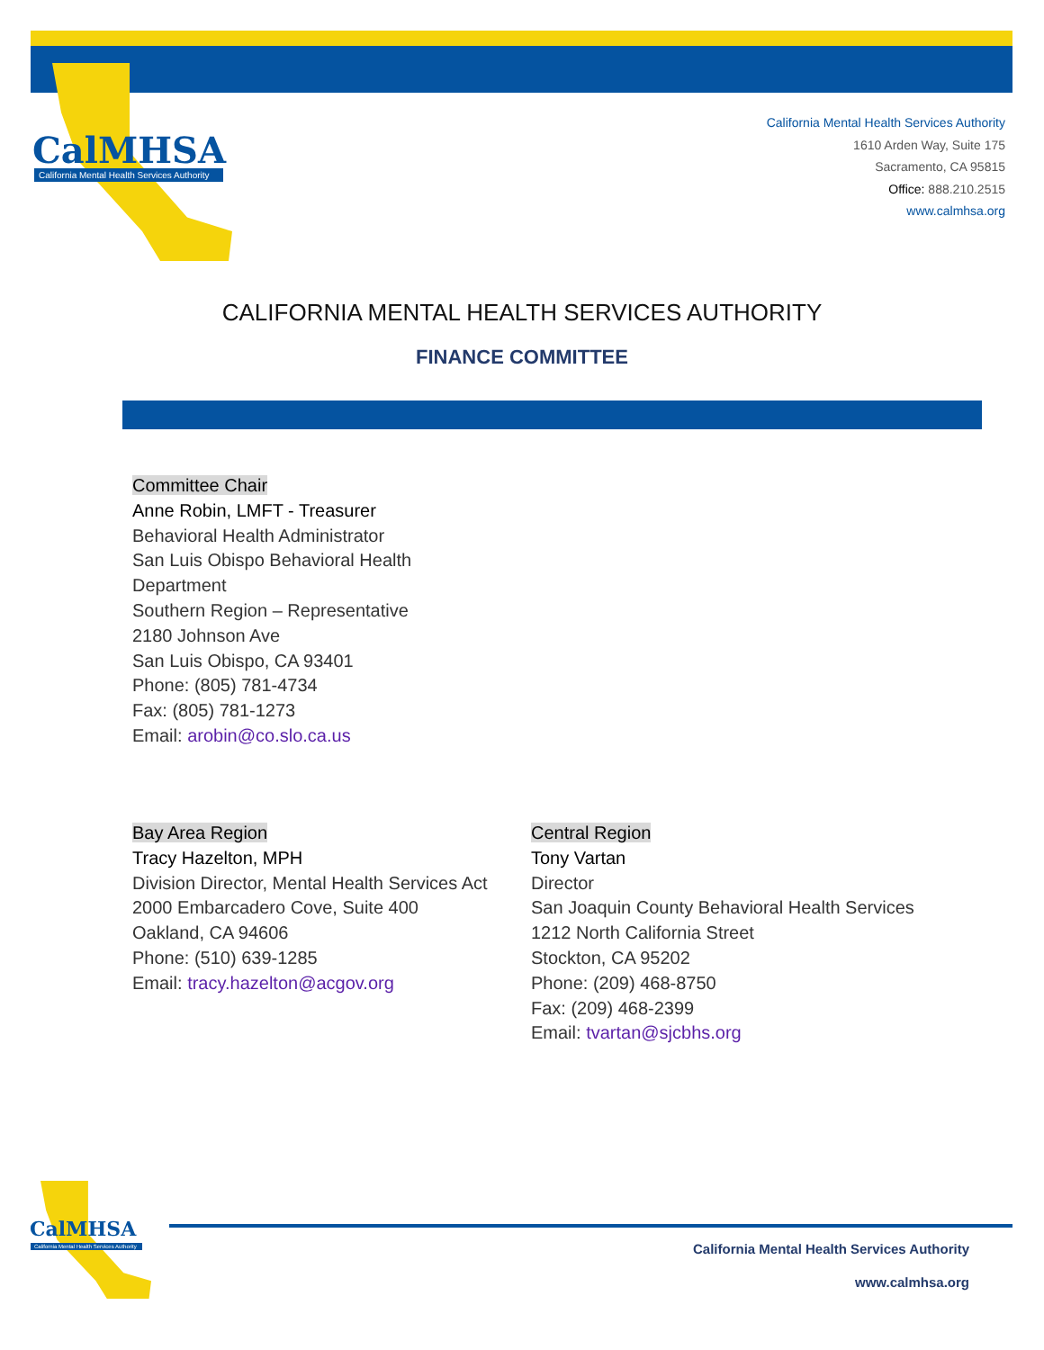CalMHSA
California Mental Health Services Authority
California Mental Health Services Authority
1610 Arden Way, Suite 175
Sacramento, CA 95815
Office: 888.210.2515
www.calmhsa.org
CALIFORNIA MENTAL HEALTH SERVICES AUTHORITY
FINANCE COMMITTEE
Committee Chair
Anne Robin, LMFT - Treasurer
Behavioral Health Administrator
San Luis Obispo Behavioral Health
Department
Southern Region – Representative
2180 Johnson Ave
San Luis Obispo, CA 93401
Phone: (805) 781-4734
Fax: (805) 781-1273
Email: arobin@co.slo.ca.us
Bay Area Region
Tracy Hazelton, MPH
Division Director, Mental Health Services Act
2000 Embarcadero Cove, Suite 400
Oakland, CA 94606
Phone: (510) 639-1285
Email: tracy.hazelton@acgov.org
Central Region
Tony Vartan
Director
San Joaquin County Behavioral Health Services
1212 North California Street
Stockton, CA 95202
Phone: (209) 468-8750
Fax: (209) 468-2399
Email: tvartan@sjcbhs.org
CalMHSA
California Mental Health Services Authority
California Mental Health Services Authority
www.calmhsa.org